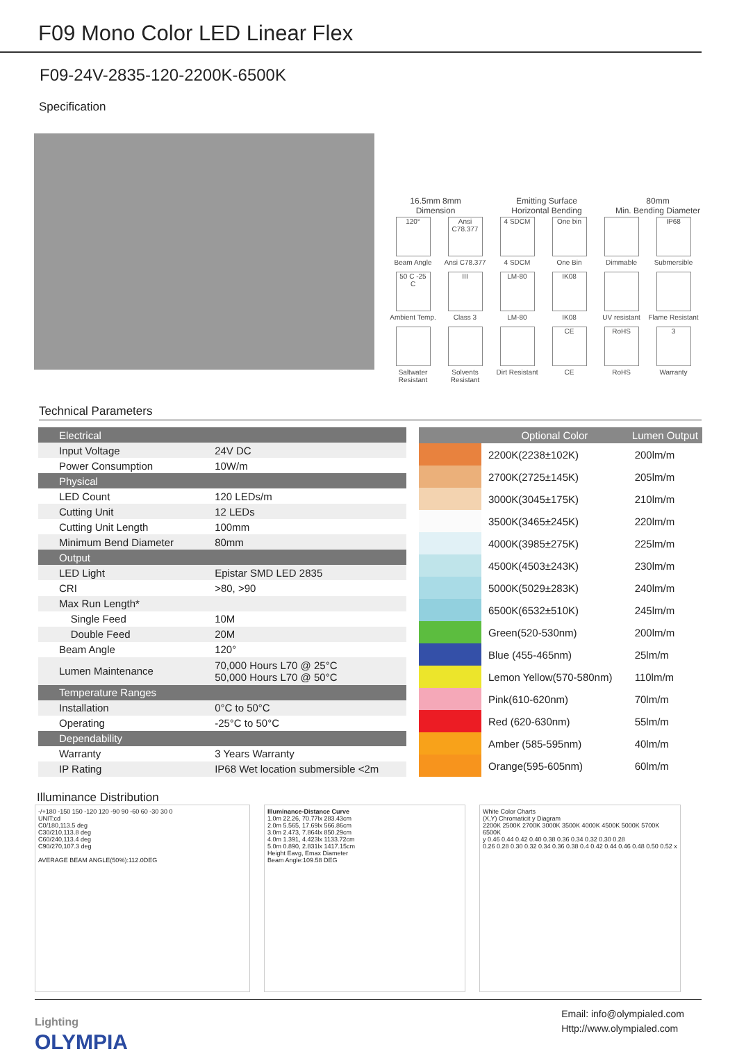F09 Mono Color LED Linear Flex
F09-24V-2835-120-2200K-6500K
Specification
16.5mm 8mm
Dimension
Emitting Surface
Horizontal Bending
80mm
Min. Bending Diameter
120°
Beam Angle
Ansi C78.377
Ansi C78.377
4 SDCM
4 SDCM
One bin
One Bin
Dimmable
IP68
Submersible
50 C -25 C
Ambient Temp.
III
Class 3
LM-80
LM-80
IK08
IK08
UV resistant
Flame Resistant
Saltwater Resistant
Solvents Resistant
Dirt Resistant
CE
CE
RoHS
RoHS
3
Warranty
Technical Parameters
| Electrical | |
| --- | --- |
| Input Voltage | 24V DC |
| Power Consumption | 10W/m |
| Physical | |
| LED Count | 120 LEDs/m |
| Cutting Unit | 12 LEDs |
| Cutting Unit Length | 100mm |
| Minimum Bend Diameter | 80mm |
| Output | |
| LED Light | Epistar SMD LED 2835 |
| CRI | >80, >90 |
| Max Run Length* | |
| Single Feed | 10M |
| Double Feed | 20M |
| Beam Angle | 120° |
| Lumen Maintenance | 70,000 Hours L70 @ 25°C 50,000 Hours L70 @ 50°C |
| Temperature Ranges | |
| Installation | 0°C to 50°C |
| Operating | -25°C to 50°C |
| Dependability | |
| Warranty | 3 Years Warranty |
| IP Rating | IP68 Wet location submersible <2m |
| | Optional Color | Lumen Output |
| --- | --- | --- |
| | 2200K(2238±102K) | 200lm/m |
| | 2700K(2725±145K) | 205lm/m |
| | 3000K(3045±175K) | 210lm/m |
| | 3500K(3465±245K) | 220lm/m |
| | 4000K(3985±275K) | 225lm/m |
| | 4500K(4503±243K) | 230lm/m |
| | 5000K(5029±283K) | 240lm/m |
| | 6500K(6532±510K) | 245lm/m |
| | Green(520-530nm) | 200lm/m |
| | Blue (455-465nm) | 25lm/m |
| | Lemon Yellow(570-580nm) | 110lm/m |
| | Pink(610-620nm) | 70lm/m |
| | Red (620-630nm) | 55lm/m |
| | Amber (585-595nm) | 40lm/m |
| | Orange(595-605nm) | 60lm/m |
Illuminance Distribution
-/+180 -150 150 -120 120 -90 90 -60 60 -30 30 0
UNIT:cd
C0/180,113.5 deg
C30/210,113.8 deg
C60/240,113.4 deg
C90/270,107.3 deg
AVERAGE BEAM ANGLE(50%):112.0DEG
Illuminance-Distance Curve
1.0m 22.26, 70.77lx 283.43cm
2.0m 5.565, 17.69lx 566.86cm
3.0m 2.473, 7.864lx 850.29cm
4.0m 1.391, 4.423lx 1133.72cm
5.0m 0.890, 2.831lx 1417.15cm
Height Eavg, Emax Diameter
Beam Angle:109.58 DEG
White Color Charts
(X,Y) Chromaticit y Diagram
2200K 2500K 2700K 3000K 3500K 4000K 4500K 5000K 5700K 6500K
y 0.46 0.44 0.42 0.40 0.38 0.36 0.34 0.32 0.30 0.28
0.26 0.28 0.30 0.32 0.34 0.36 0.38 0.4 0.42 0.44 0.46 0.48 0.50 0.52 x
Lighting
OLYMPIA
Email: info@olympialed.com
Http://www.olympialed.com